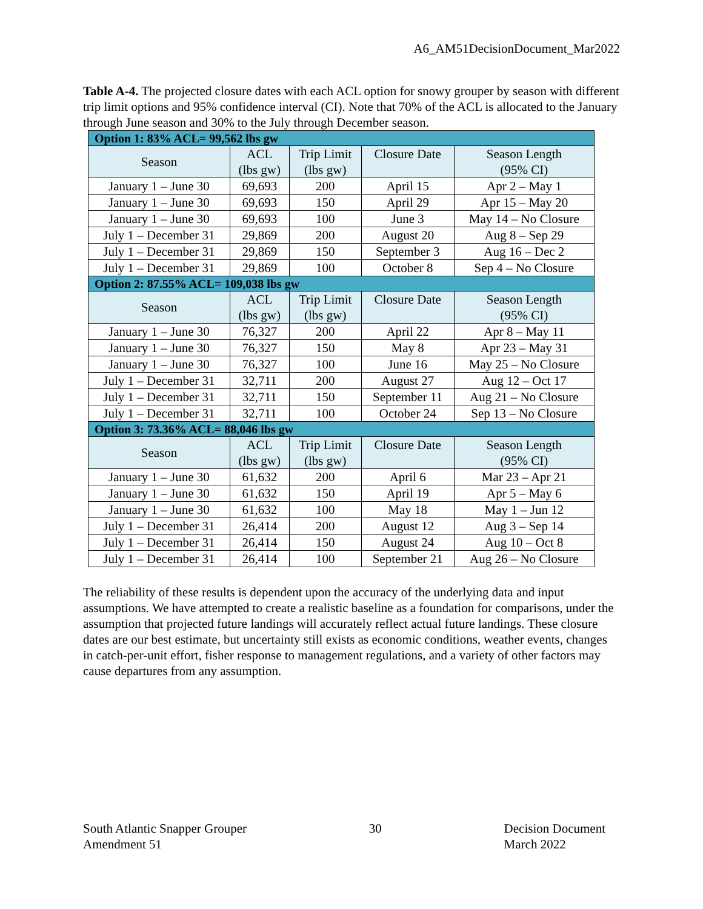A6_AM51DecisionDocument_Mar2022
Table A-4. The projected closure dates with each ACL option for snowy grouper by season with different trip limit options and 95% confidence interval (CI). Note that 70% of the ACL is allocated to the January through June season and 30% to the July through December season.
| Option 1: 83% ACL= 99,562 lbs gw | | | | |
| Season | ACL (lbs gw) | Trip Limit (lbs gw) | Closure Date | Season Length (95% CI) |
| January 1 – June 30 | 69,693 | 200 | April 15 | Apr 2 – May 1 |
| January 1 – June 30 | 69,693 | 150 | April 29 | Apr 15 – May 20 |
| January 1 – June 30 | 69,693 | 100 | June 3 | May 14 – No Closure |
| July 1 – December 31 | 29,869 | 200 | August 20 | Aug 8 – Sep 29 |
| July 1 – December 31 | 29,869 | 150 | September 3 | Aug 16 – Dec 2 |
| July 1 – December 31 | 29,869 | 100 | October 8 | Sep 4 – No Closure |
| Option 2: 87.55% ACL= 109,038 lbs gw | | | | |
| Season | ACL (lbs gw) | Trip Limit (lbs gw) | Closure Date | Season Length (95% CI) |
| January 1 – June 30 | 76,327 | 200 | April 22 | Apr 8 – May 11 |
| January 1 – June 30 | 76,327 | 150 | May 8 | Apr 23 – May 31 |
| January 1 – June 30 | 76,327 | 100 | June 16 | May 25 – No Closure |
| July 1 – December 31 | 32,711 | 200 | August 27 | Aug 12 – Oct 17 |
| July 1 – December 31 | 32,711 | 150 | September 11 | Aug 21 – No Closure |
| July 1 – December 31 | 32,711 | 100 | October 24 | Sep 13 – No Closure |
| Option 3: 73.36% ACL= 88,046 lbs gw | | | | |
| Season | ACL (lbs gw) | Trip Limit (lbs gw) | Closure Date | Season Length (95% CI) |
| January 1 – June 30 | 61,632 | 200 | April 6 | Mar 23 – Apr 21 |
| January 1 – June 30 | 61,632 | 150 | April 19 | Apr 5 – May 6 |
| January 1 – June 30 | 61,632 | 100 | May 18 | May 1 – Jun 12 |
| July 1 – December 31 | 26,414 | 200 | August 12 | Aug 3 – Sep 14 |
| July 1 – December 31 | 26,414 | 150 | August 24 | Aug 10 – Oct 8 |
| July 1 – December 31 | 26,414 | 100 | September 21 | Aug 26 – No Closure |
The reliability of these results is dependent upon the accuracy of the underlying data and input assumptions. We have attempted to create a realistic baseline as a foundation for comparisons, under the assumption that projected future landings will accurately reflect actual future landings. These closure dates are our best estimate, but uncertainty still exists as economic conditions, weather events, changes in catch-per-unit effort, fisher response to management regulations, and a variety of other factors may cause departures from any assumption.
South Atlantic Snapper Grouper
Amendment 51
30 Decision Document
March 2022